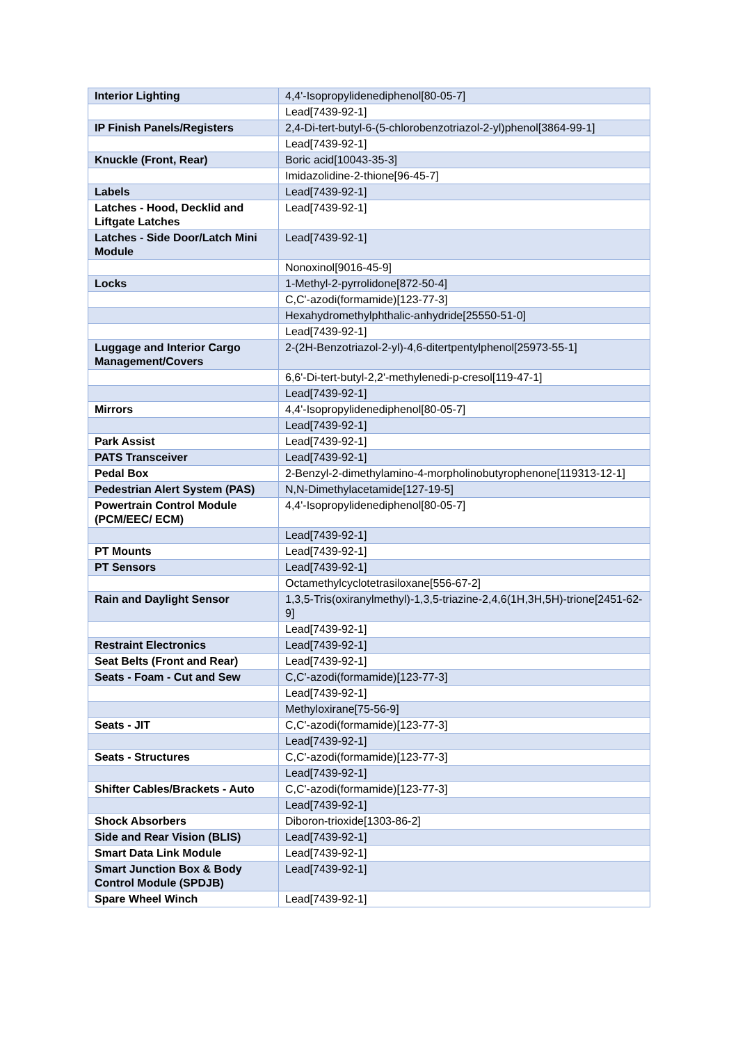| Interior Lighting | 4,4'-Isopropylidenediphenol[80-05-7] |
| | Lead[7439-92-1] |
| IP Finish Panels/Registers | 2,4-Di-tert-butyl-6-(5-chlorobenzotriazol-2-yl)phenol[3864-99-1] |
| | Lead[7439-92-1] |
| Knuckle (Front, Rear) | Boric acid[10043-35-3] |
| | Imidazolidine-2-thione[96-45-7] |
| Labels | Lead[7439-92-1] |
| Latches - Hood, Decklid and Liftgate Latches | Lead[7439-92-1] |
| Latches - Side Door/Latch Mini Module | Lead[7439-92-1] |
| | Nonoxinol[9016-45-9] |
| Locks | 1-Methyl-2-pyrrolidone[872-50-4] |
| | C,C'-azodi(formamide)[123-77-3] |
| | Hexahydromethylphthalic-anhydride[25550-51-0] |
| | Lead[7439-92-1] |
| Luggage and Interior Cargo Management/Covers | 2-(2H-Benzotriazol-2-yl)-4,6-ditertpentylphenol[25973-55-1] |
| | 6,6'-Di-tert-butyl-2,2'-methylenedi-p-cresol[119-47-1] |
| | Lead[7439-92-1] |
| Mirrors | 4,4'-Isopropylidenediphenol[80-05-7] |
| | Lead[7439-92-1] |
| Park Assist | Lead[7439-92-1] |
| PATS Transceiver | Lead[7439-92-1] |
| Pedal Box | 2-Benzyl-2-dimethylamino-4-morpholinobutyrophenone[119313-12-1] |
| Pedestrian Alert System (PAS) | N,N-Dimethylacetamide[127-19-5] |
| Powertrain Control Module (PCM/EEC/ ECM) | 4,4'-Isopropylidenediphenol[80-05-7] |
| | Lead[7439-92-1] |
| PT Mounts | Lead[7439-92-1] |
| PT Sensors | Lead[7439-92-1] |
| | Octamethylcyclotetrasiloxane[556-67-2] |
| Rain and Daylight Sensor | 1,3,5-Tris(oxiranylmethyl)-1,3,5-triazine-2,4,6(1H,3H,5H)-trione[2451-62-9] |
| | Lead[7439-92-1] |
| Restraint Electronics | Lead[7439-92-1] |
| Seat Belts (Front and Rear) | Lead[7439-92-1] |
| Seats - Foam - Cut and Sew | C,C'-azodi(formamide)[123-77-3] |
| | Lead[7439-92-1] |
| | Methyloxirane[75-56-9] |
| Seats - JIT | C,C'-azodi(formamide)[123-77-3] |
| | Lead[7439-92-1] |
| Seats - Structures | C,C'-azodi(formamide)[123-77-3] |
| | Lead[7439-92-1] |
| Shifter Cables/Brackets - Auto | C,C'-azodi(formamide)[123-77-3] |
| | Lead[7439-92-1] |
| Shock Absorbers | Diboron-trioxide[1303-86-2] |
| Side and Rear Vision (BLIS) | Lead[7439-92-1] |
| Smart Data Link Module | Lead[7439-92-1] |
| Smart Junction Box & Body Control Module (SPDJB) | Lead[7439-92-1] |
| Spare Wheel Winch | Lead[7439-92-1] |